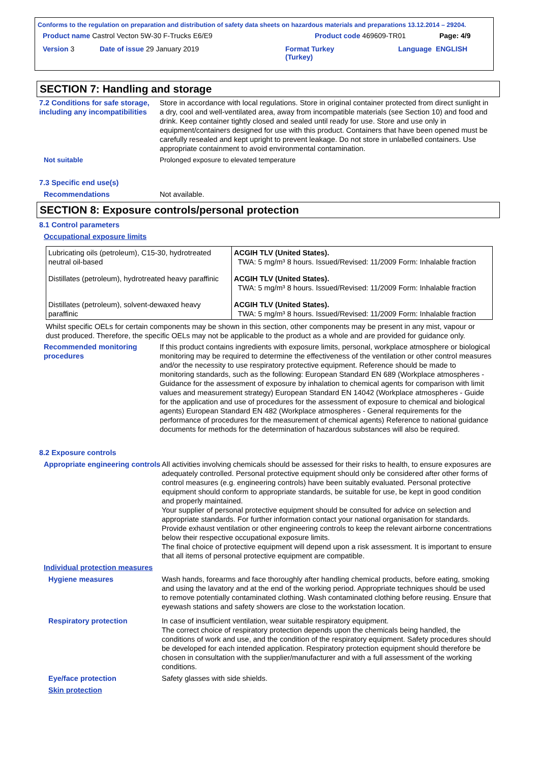Conforms to the regulation on preparation and distribution of safety data sheets on hazardous materials and preparations 13.12.2014 – 29204.
Product name Castrol Vecton 5W-30 F-Trucks E6/E9 Product code 469609-TR01 Page: 4/9
Version 3 Date of issue 29 January 2019 Format Turkey
(Turkey) Language ENGLISH
SECTION 7: Handling and storage
7.2 Conditions for safe storage, including any incompatibilities
Store in accordance with local regulations. Store in original container protected from direct sunlight in a dry, cool and well-ventilated area, away from incompatible materials (see Section 10) and food and drink. Keep container tightly closed and sealed until ready for use. Store and use only in equipment/containers designed for use with this product. Containers that have been opened must be carefully resealed and kept upright to prevent leakage. Do not store in unlabelled containers. Use appropriate containment to avoid environmental contamination.
Not suitable Prolonged exposure to elevated temperature
7.3 Specific end use(s)
Recommendations Not available.
SECTION 8: Exposure controls/personal protection
8.1 Control parameters
Occupational exposure limits
| Lubricating oils (petroleum), C15-30, hydrotreated neutral oil-based | ACGIH TLV (United States). TWA: 5 mg/m³ 8 hours. Issued/Revised: 11/2009 Form: Inhalable fraction |
| Distillates (petroleum), hydrotreated heavy paraffinic | ACGIH TLV (United States). TWA: 5 mg/m³ 8 hours. Issued/Revised: 11/2009 Form: Inhalable fraction |
| Distillates (petroleum), solvent-dewaxed heavy paraffinic | ACGIH TLV (United States). TWA: 5 mg/m³ 8 hours. Issued/Revised: 11/2009 Form: Inhalable fraction |
Whilst specific OELs for certain components may be shown in this section, other components may be present in any mist, vapour or dust produced. Therefore, the specific OELs may not be applicable to the product as a whole and are provided for guidance only.
Recommended monitoring procedures
If this product contains ingredients with exposure limits, personal, workplace atmosphere or biological monitoring may be required to determine the effectiveness of the ventilation or other control measures and/or the necessity to use respiratory protective equipment. Reference should be made to monitoring standards, such as the following: European Standard EN 689 (Workplace atmospheres - Guidance for the assessment of exposure by inhalation to chemical agents for comparison with limit values and measurement strategy) European Standard EN 14042 (Workplace atmospheres - Guide for the application and use of procedures for the assessment of exposure to chemical and biological agents) European Standard EN 482 (Workplace atmospheres - General requirements for the performance of procedures for the measurement of chemical agents) Reference to national guidance documents for methods for the determination of hazardous substances will also be required.
8.2 Exposure controls
Appropriate engineering controls
All activities involving chemicals should be assessed for their risks to health, to ensure exposures are adequately controlled. Personal protective equipment should only be considered after other forms of control measures (e.g. engineering controls) have been suitably evaluated. Personal protective equipment should conform to appropriate standards, be suitable for use, be kept in good condition and properly maintained.
Your supplier of personal protective equipment should be consulted for advice on selection and appropriate standards. For further information contact your national organisation for standards.
Provide exhaust ventilation or other engineering controls to keep the relevant airborne concentrations below their respective occupational exposure limits.
The final choice of protective equipment will depend upon a risk assessment. It is important to ensure that all items of personal protective equipment are compatible.
Individual protection measures
Hygiene measures Wash hands, forearms and face thoroughly after handling chemical products, before eating, smoking and using the lavatory and at the end of the working period. Appropriate techniques should be used to remove potentially contaminated clothing. Wash contaminated clothing before reusing. Ensure that eyewash stations and safety showers are close to the workstation location.
Respiratory protection In case of insufficient ventilation, wear suitable respiratory equipment.
The correct choice of respiratory protection depends upon the chemicals being handled, the conditions of work and use, and the condition of the respiratory equipment. Safety procedures should be developed for each intended application. Respiratory protection equipment should therefore be chosen in consultation with the supplier/manufacturer and with a full assessment of the working conditions.
Eye/face protection Safety glasses with side shields.
Skin protection